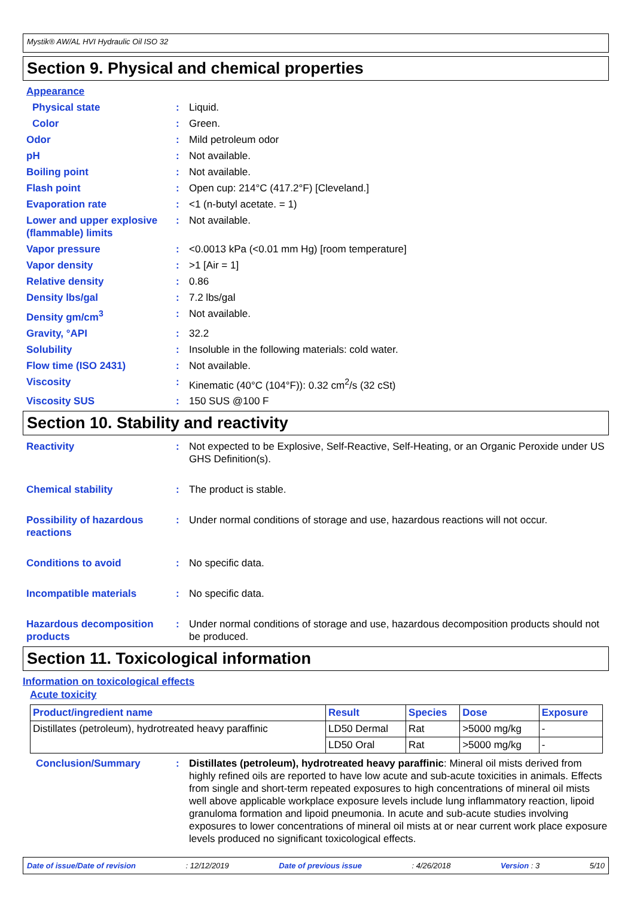Mystik® AW/AL HVI Hydraulic Oil ISO 32
Section 9. Physical and chemical properties
Appearance
Physical state : Liquid.
Color : Green.
Odor : Mild petroleum odor
pH : Not available.
Boiling point : Not available.
Flash point : Open cup: 214°C (417.2°F) [Cleveland.]
Evaporation rate : <1 (n-butyl acetate. = 1)
Lower and upper explosive (flammable) limits
: Not available.
Vapor pressure : <0.0013 kPa (<0.01 mm Hg) [room temperature]
Vapor density : >1 [Air = 1]
Relative density : 0.86
Density lbs/gal : 7.2 lbs/gal
Density gm/cm<sup>3</sup> : Not available.
Gravity, °API : 32.2
Solubility : Insoluble in the following materials: cold water.
Flow time (ISO 2431) : Not available.
Viscosity : Kinematic (40°C (104°F)): 0.32 cm<sup>2</sup>/s (32 cSt)
Viscosity SUS : 150 SUS @100 F
Section 10. Stability and reactivity
Reactivity : Not expected to be Explosive, Self-Reactive, Self-Heating, or an Organic Peroxide under US GHS Definition(s).
Chemical stability : The product is stable.
Possibility of hazardous reactions
: Under normal conditions of storage and use, hazardous reactions will not occur.
Conditions to avoid : No specific data.
Incompatible materials : No specific data.
Hazardous decomposition products
: Under normal conditions of storage and use, hazardous decomposition products should not be produced.
Section 11. Toxicological information
Information on toxicological effects
Acute toxicity
| Product/ingredient name | Result | Species | Dose | Exposure |
| --- | --- | --- | --- | --- |
| Distillates (petroleum), hydrotreated heavy paraffinic | LD50 Dermal | Rat | >5000 mg/kg | - |
| | LD50 Oral | Rat | >5000 mg/kg | - |
Conclusion/Summary : Distillates (petroleum), hydrotreated heavy paraffinic: Mineral oil mists derived from highly refined oils are reported to have low acute and sub-acute toxicities in animals. Effects from single and short-term repeated exposures to high concentrations of mineral oil mists well above applicable workplace exposure levels include lung inflammatory reaction, lipoid granuloma formation and lipoid pneumonia. In acute and sub-acute studies involving exposures to lower concentrations of mineral oil mists at or near current work place exposure levels produced no significant toxicological effects.
Date of issue/Date of revision: 12/12/2019 Date of previous issue: 4/26/2018 Version : 3 5/10